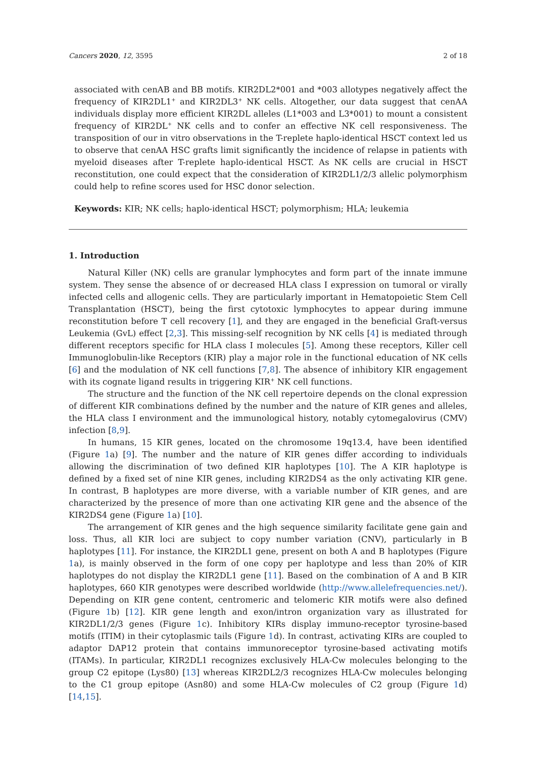Cancers 2020, 12, 3595 2 of 18
associated with cenAB and BB motifs. KIR2DL2*001 and *003 allotypes negatively affect the frequency of KIR2DL1<sup>+</sup> and KIR2DL3<sup>+</sup> NK cells. Altogether, our data suggest that cenAA individuals display more efficient KIR2DL alleles (L1*003 and L3*001) to mount a consistent frequency of KIR2DL<sup>+</sup> NK cells and to confer an effective NK cell responsiveness. The transposition of our in vitro observations in the T-replete haplo-identical HSCT context led us to observe that cenAA HSC grafts limit significantly the incidence of relapse in patients with myeloid diseases after T-replete haplo-identical HSCT. As NK cells are crucial in HSCT reconstitution, one could expect that the consideration of KIR2DL1/2/3 allelic polymorphism could help to refine scores used for HSC donor selection.
Keywords: KIR; NK cells; haplo-identical HSCT; polymorphism; HLA; leukemia
1. Introduction
Natural Killer (NK) cells are granular lymphocytes and form part of the innate immune system. They sense the absence of or decreased HLA class I expression on tumoral or virally infected cells and allogenic cells. They are particularly important in Hematopoietic Stem Cell Transplantation (HSCT), being the first cytotoxic lymphocytes to appear during immune reconstitution before T cell recovery [1], and they are engaged in the beneficial Graft-versus Leukemia (GvL) effect [2,3]. This missing-self recognition by NK cells [4] is mediated through different receptors specific for HLA class I molecules [5]. Among these receptors, Killer cell Immunoglobulin-like Receptors (KIR) play a major role in the functional education of NK cells [6] and the modulation of NK cell functions [7,8]. The absence of inhibitory KIR engagement with its cognate ligand results in triggering KIR<sup>+</sup> NK cell functions.
The structure and the function of the NK cell repertoire depends on the clonal expression of different KIR combinations defined by the number and the nature of KIR genes and alleles, the HLA class I environment and the immunological history, notably cytomegalovirus (CMV) infection [8,9].
In humans, 15 KIR genes, located on the chromosome 19q13.4, have been identified (Figure 1a) [9]. The number and the nature of KIR genes differ according to individuals allowing the discrimination of two defined KIR haplotypes [10]. The A KIR haplotype is defined by a fixed set of nine KIR genes, including KIR2DS4 as the only activating KIR gene. In contrast, B haplotypes are more diverse, with a variable number of KIR genes, and are characterized by the presence of more than one activating KIR gene and the absence of the KIR2DS4 gene (Figure 1a) [10].
The arrangement of KIR genes and the high sequence similarity facilitate gene gain and loss. Thus, all KIR loci are subject to copy number variation (CNV), particularly in B haplotypes [11]. For instance, the KIR2DL1 gene, present on both A and B haplotypes (Figure 1a), is mainly observed in the form of one copy per haplotype and less than 20% of KIR haplotypes do not display the KIR2DL1 gene [11]. Based on the combination of A and B KIR haplotypes, 660 KIR genotypes were described worldwide (http://www.allelefrequencies.net/). Depending on KIR gene content, centromeric and telomeric KIR motifs were also defined (Figure 1b) [12]. KIR gene length and exon/intron organization vary as illustrated for KIR2DL1/2/3 genes (Figure 1c). Inhibitory KIRs display immuno-receptor tyrosine-based motifs (ITIM) in their cytoplasmic tails (Figure 1d). In contrast, activating KIRs are coupled to adaptor DAP12 protein that contains immunoreceptor tyrosine-based activating motifs (ITAMs). In particular, KIR2DL1 recognizes exclusively HLA-Cw molecules belonging to the group C2 epitope (Lys80) [13] whereas KIR2DL2/3 recognizes HLA-Cw molecules belonging to the C1 group epitope (Asn80) and some HLA-Cw molecules of C2 group (Figure 1d) [14,15].